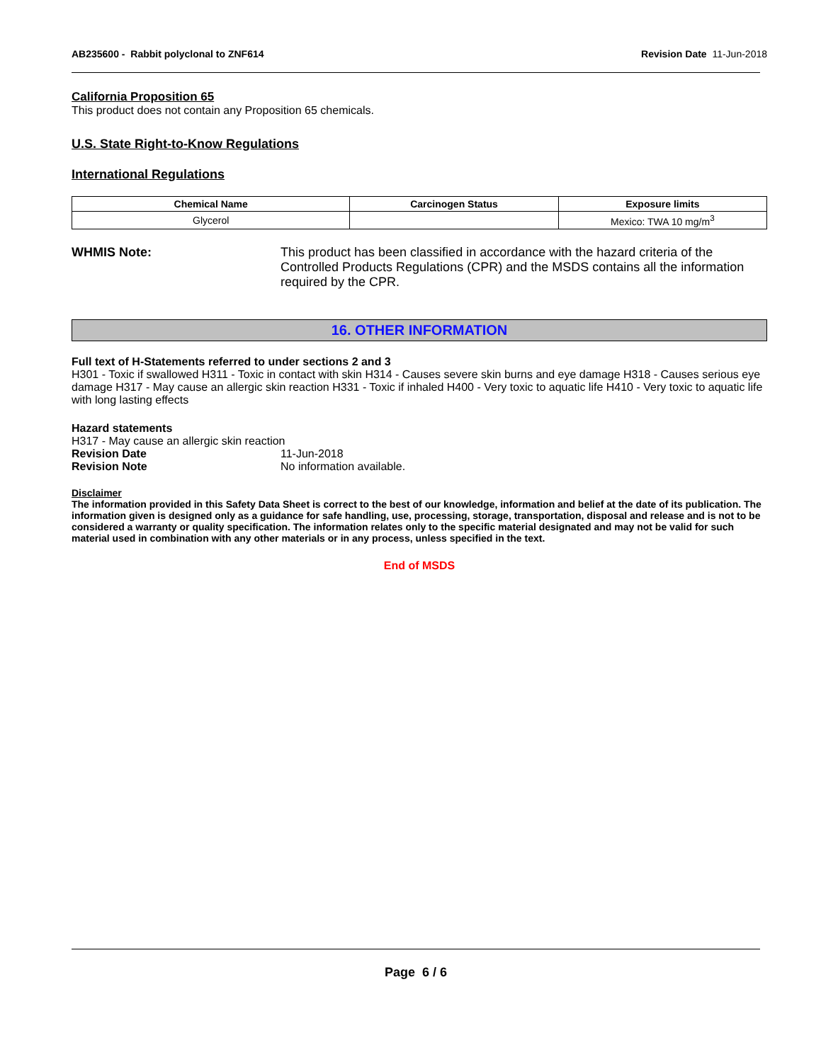AB235600 - Rabbit polyclonal to ZNF614 Revision Date 11-Jun-2018
California Proposition 65
This product does not contain any Proposition 65 chemicals.
U.S. State Right-to-Know Regulations
International Regulations
| Chemical Name | Carcinogen Status | Exposure limits |
| --- | --- | --- |
| Glycerol | | Mexico: TWA 10 mg/m<sup>3</sup> |
WHMIS Note: This product has been classified in accordance with the hazard criteria of the Controlled Products Regulations (CPR) and the MSDS contains all the information required by the CPR.
16. OTHER INFORMATION
Full text of H-Statements referred to under sections 2 and 3
H301 - Toxic if swallowed H311 - Toxic in contact with skin H314 - Causes severe skin burns and eye damage H318 - Causes serious eye damage H317 - May cause an allergic skin reaction H331 - Toxic if inhaled H400 - Very toxic to aquatic life H410 - Very toxic to aquatic life with long lasting effects
Hazard statements
H317 - May cause an allergic skin reaction
Revision Date 11-Jun-2018
Revision Note No information available.
Disclaimer
The information provided in this Safety Data Sheet is correct to the best of our knowledge, information and belief at the date of its publication. The information given is designed only as a guidance for safe handling, use, processing, storage, transportation, disposal and release and is not to be considered a warranty or quality specification. The information relates only to the specific material designated and may not be valid for such material used in combination with any other materials or in any process, unless specified in the text.
End of MSDS
Page 6 / 6